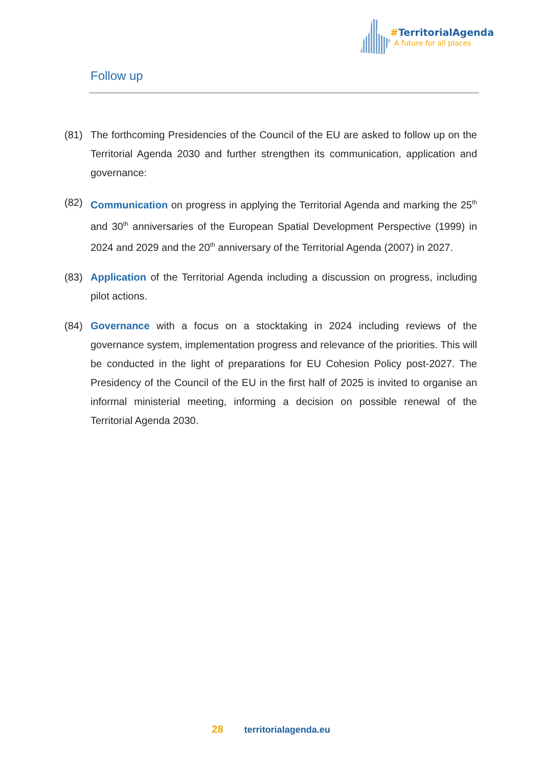#TerritorialAgenda
A future for all places
Follow up
(81) The forthcoming Presidencies of the Council of the EU are asked to follow up on the Territorial Agenda 2030 and further strengthen its communication, application and governance:
(82) Communication on progress in applying the Territorial Agenda and marking the 25<sup>th</sup> and 30<sup>th</sup> anniversaries of the European Spatial Development Perspective (1999) in 2024 and 2029 and the 20<sup>th</sup> anniversary of the Territorial Agenda (2007) in 2027.
(83) Application of the Territorial Agenda including a discussion on progress, including pilot actions.
(84) Governance with a focus on a stocktaking in 2024 including reviews of the governance system, implementation progress and relevance of the priorities. This will be conducted in the light of preparations for EU Cohesion Policy post-2027. The Presidency of the Council of the EU in the first half of 2025 is invited to organise an informal ministerial meeting, informing a decision on possible renewal of the Territorial Agenda 2030.
28 territorialagenda.eu